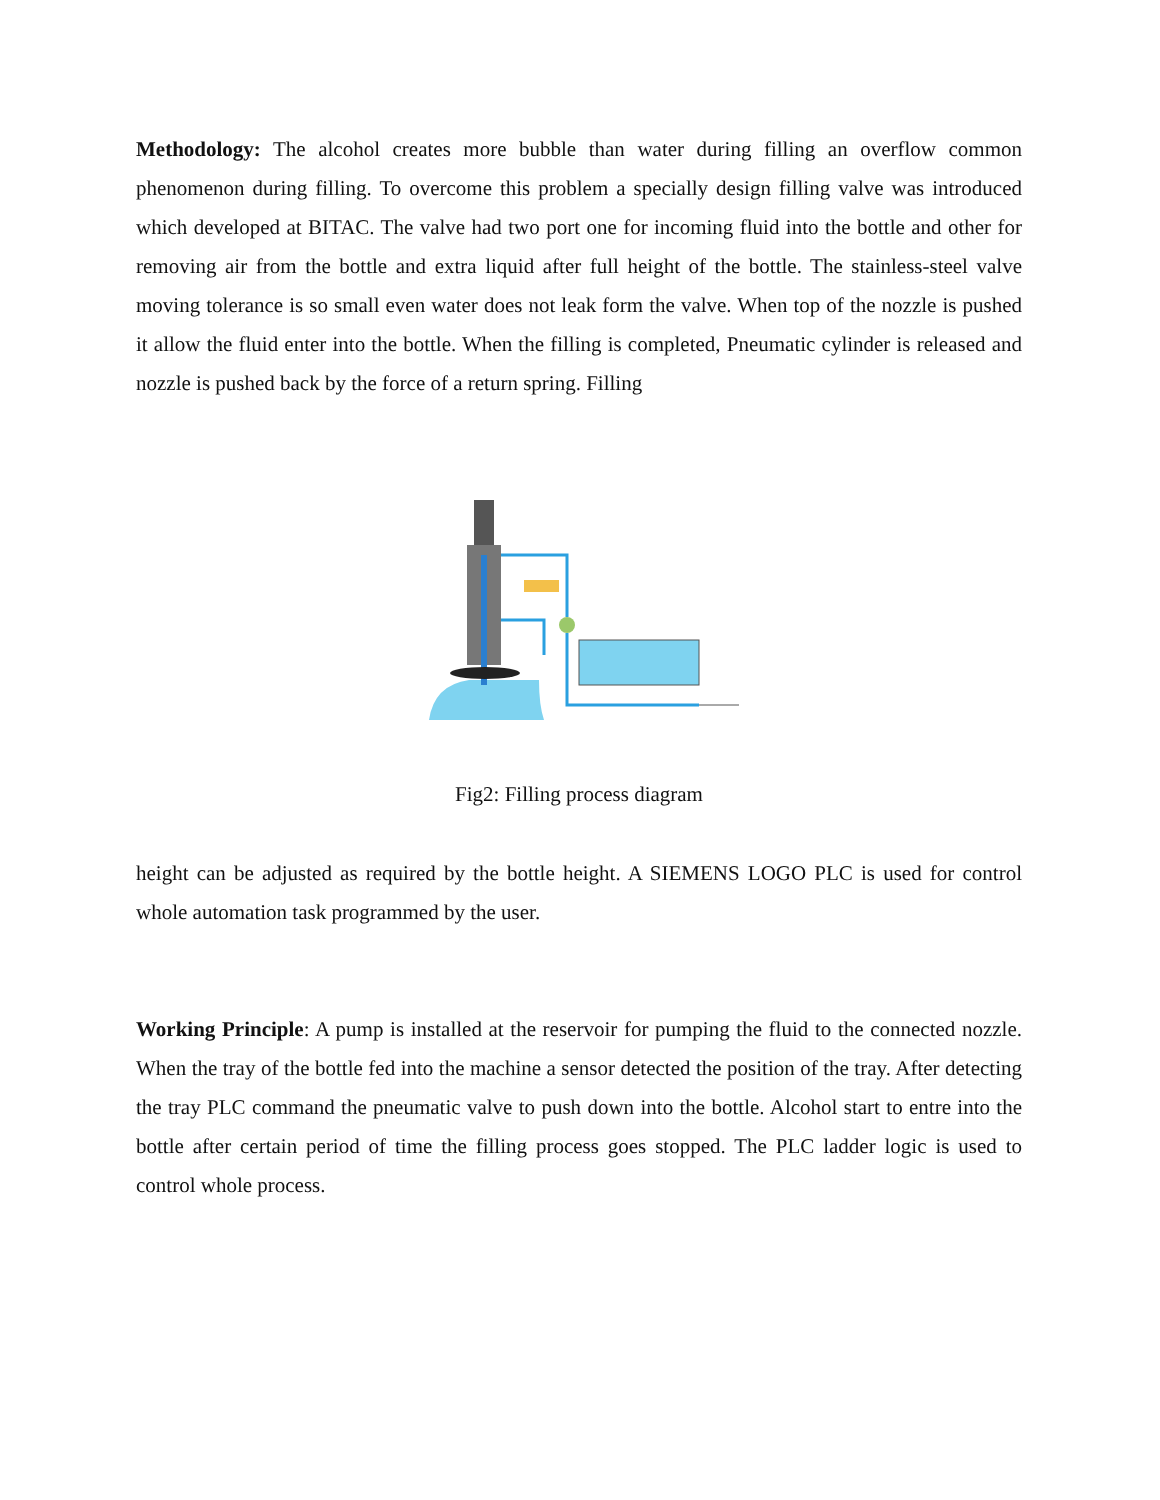Methodology: The alcohol creates more bubble than water during filling an overflow common phenomenon during filling. To overcome this problem a specially design filling valve was introduced which developed at BITAC. The valve had two port one for incoming fluid into the bottle and other for removing air from the bottle and extra liquid after full height of the bottle. The stainless-steel valve moving tolerance is so small even water does not leak form the valve. When top of the nozzle is pushed it allow the fluid enter into the bottle. When the filling is completed, Pneumatic cylinder is released and nozzle is pushed back by the force of a return spring. Filling
Fig2: Filling process diagram
height can be adjusted as required by the bottle height. A SIEMENS LOGO PLC is used for control whole automation task programmed by the user.
Working Principle: A pump is installed at the reservoir for pumping the fluid to the connected nozzle. When the tray of the bottle fed into the machine a sensor detected the position of the tray. After detecting the tray PLC command the pneumatic valve to push down into the bottle. Alcohol start to entre into the bottle after certain period of time the filling process goes stopped. The PLC ladder logic is used to control whole process.